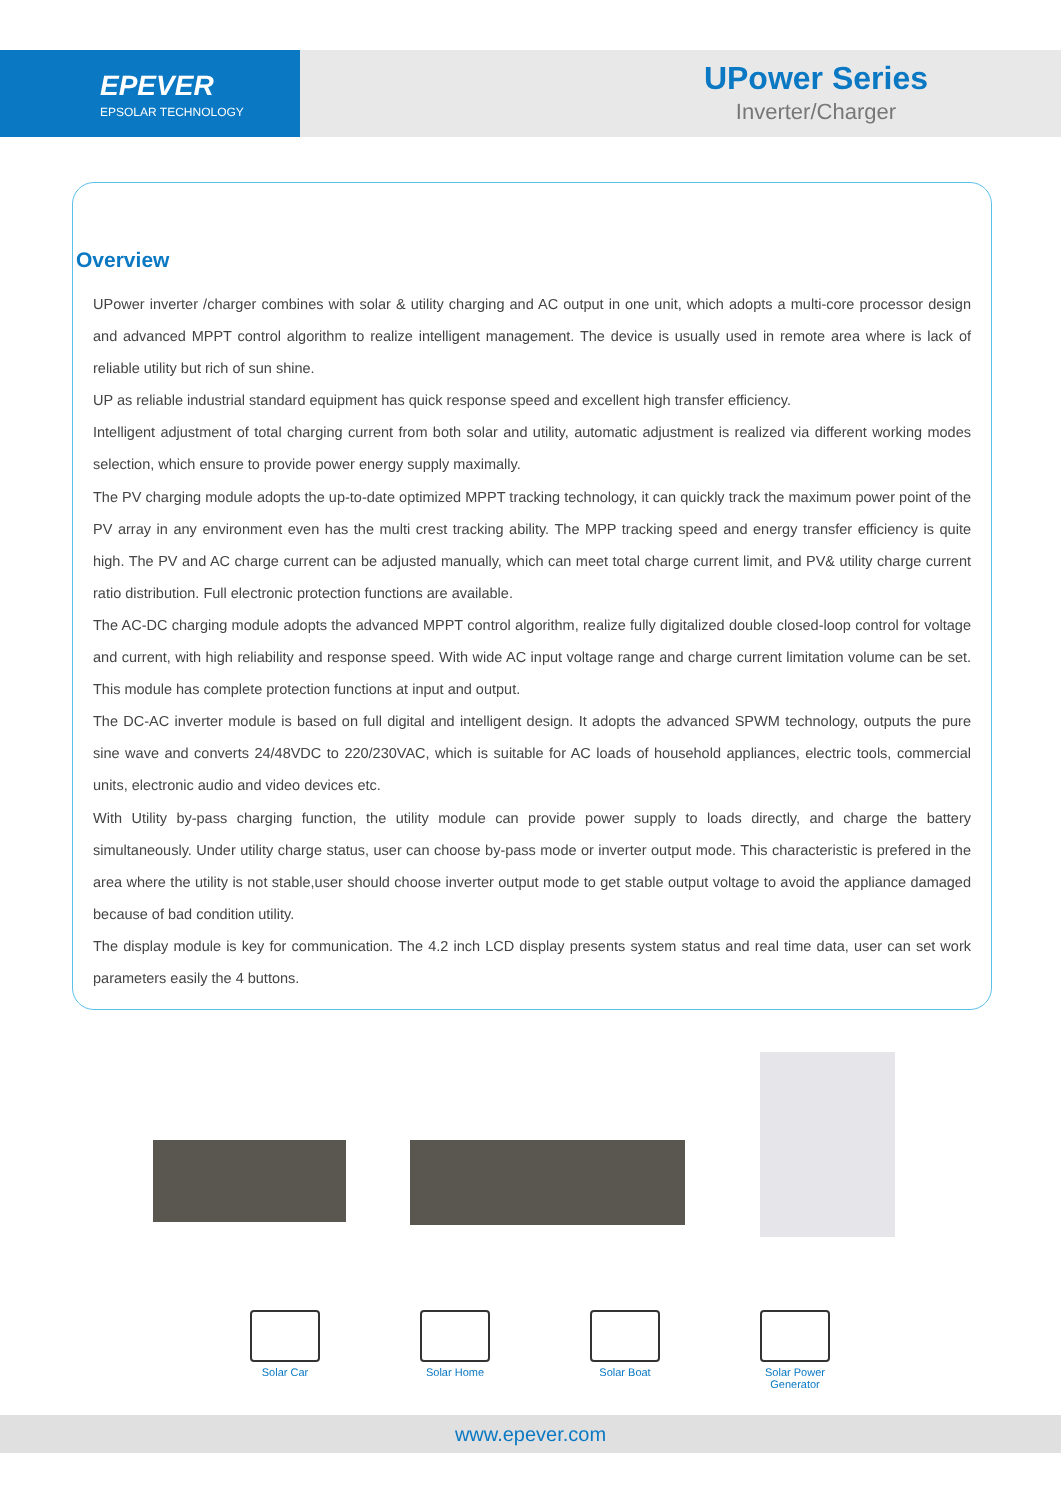EPEVER
EPSOLAR TECHNOLOGY
UPower Series
Inverter/Charger
Overview
UPower inverter /charger combines with solar & utility charging and AC output in one unit, which adopts a multi-core processor design and advanced MPPT control algorithm to realize intelligent management. The device is usually used in remote area where is lack of reliable utility but rich of sun shine.
UP as reliable industrial standard equipment has quick response speed and excellent high transfer efficiency.
Intelligent adjustment of total charging current from both solar and utility, automatic adjustment is realized via different working modes selection, which ensure to provide power energy supply maximally.
The PV charging module adopts the up-to-date optimized MPPT tracking technology, it can quickly track the maximum power point of the PV array in any environment even has the multi crest tracking ability. The MPP tracking speed and energy transfer efficiency is quite high. The PV and AC charge current can be adjusted manually, which can meet total charge current limit, and PV& utility charge current ratio distribution. Full electronic protection functions are available.
The AC-DC charging module adopts the advanced MPPT control algorithm, realize fully digitalized double closed-loop control for voltage and current, with high reliability and response speed. With wide AC input voltage range and charge current limitation volume can be set. This module has complete protection functions at input and output.
The DC-AC inverter module is based on full digital and intelligent design. It adopts the advanced SPWM technology, outputs the pure sine wave and converts 24/48VDC to 220/230VAC, which is suitable for AC loads of household appliances, electric tools, commercial units, electronic audio and video devices etc.
With Utility by-pass charging function, the utility module can provide power supply to loads directly, and charge the battery simultaneously. Under utility charge status, user can choose by-pass mode or inverter output mode. This characteristic is prefered in the area where the utility is not stable,user should choose inverter output mode to get stable output voltage to avoid the appliance damaged because of bad condition utility.
The display module is key for communication. The 4.2 inch LCD display presents system status and real time data, user can set work parameters easily the 4 buttons.
Solar Car Solar Home Solar Boat Solar Power Generator
www.epever.com